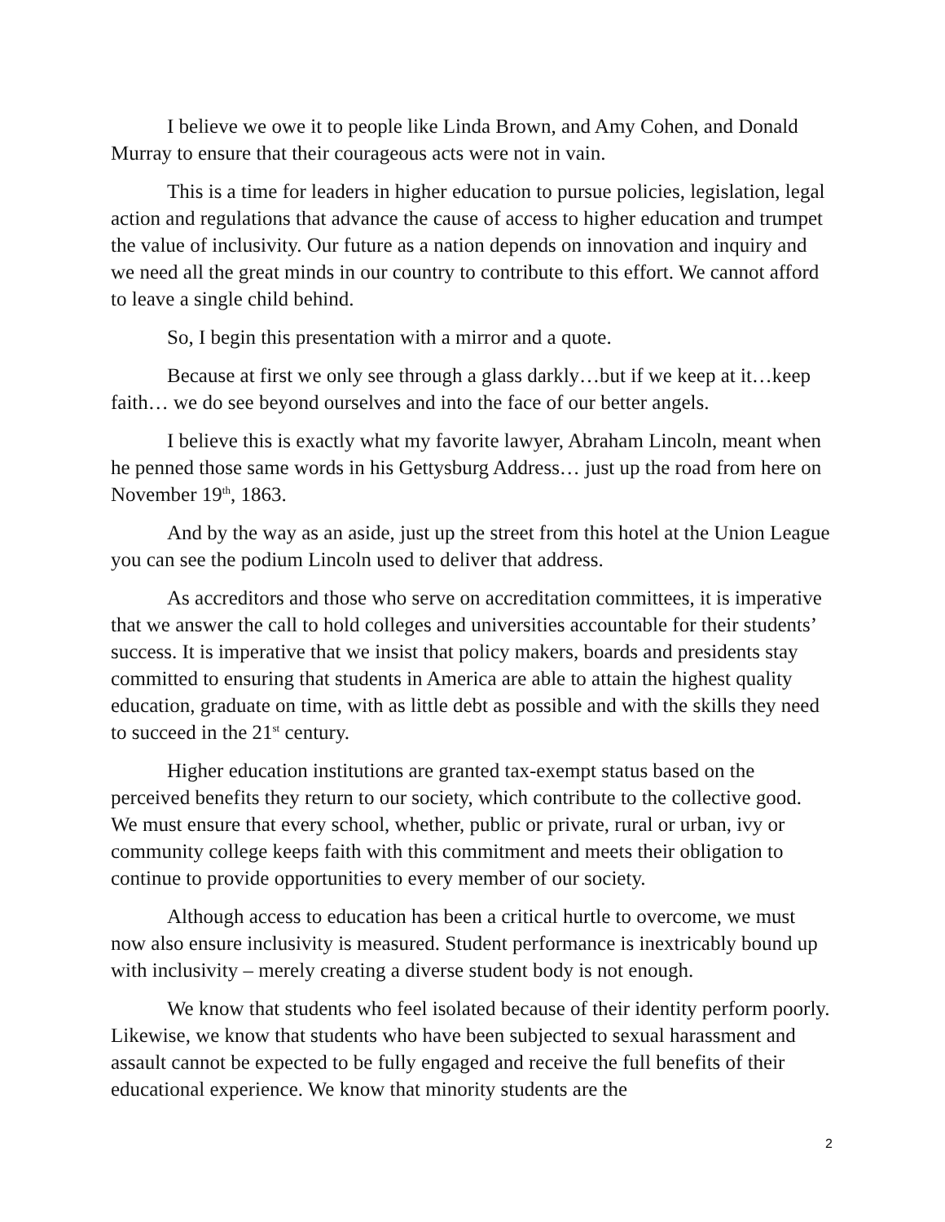I believe we owe it to people like Linda Brown, and Amy Cohen, and Donald Murray to ensure that their courageous acts were not in vain.
This is a time for leaders in higher education to pursue policies, legislation, legal action and regulations that advance the cause of access to higher education and trumpet the value of inclusivity. Our future as a nation depends on innovation and inquiry and we need all the great minds in our country to contribute to this effort. We cannot afford to leave a single child behind.
So, I begin this presentation with a mirror and a quote.
Because at first we only see through a glass darkly…but if we keep at it…keep faith… we do see beyond ourselves and into the face of our better angels.
I believe this is exactly what my favorite lawyer, Abraham Lincoln, meant when he penned those same words in his Gettysburg Address… just up the road from here on November 19<sup>th</sup>, 1863.
And by the way as an aside, just up the street from this hotel at the Union League you can see the podium Lincoln used to deliver that address.
As accreditors and those who serve on accreditation committees, it is imperative that we answer the call to hold colleges and universities accountable for their students’ success. It is imperative that we insist that policy makers, boards and presidents stay committed to ensuring that students in America are able to attain the highest quality education, graduate on time, with as little debt as possible and with the skills they need to succeed in the 21<sup>st</sup> century.
Higher education institutions are granted tax-exempt status based on the perceived benefits they return to our society, which contribute to the collective good. We must ensure that every school, whether, public or private, rural or urban, ivy or community college keeps faith with this commitment and meets their obligation to continue to provide opportunities to every member of our society.
Although access to education has been a critical hurtle to overcome, we must now also ensure inclusivity is measured. Student performance is inextricably bound up with inclusivity – merely creating a diverse student body is not enough.
We know that students who feel isolated because of their identity perform poorly. Likewise, we know that students who have been subjected to sexual harassment and assault cannot be expected to be fully engaged and receive the full benefits of their educational experience. We know that minority students are the
2